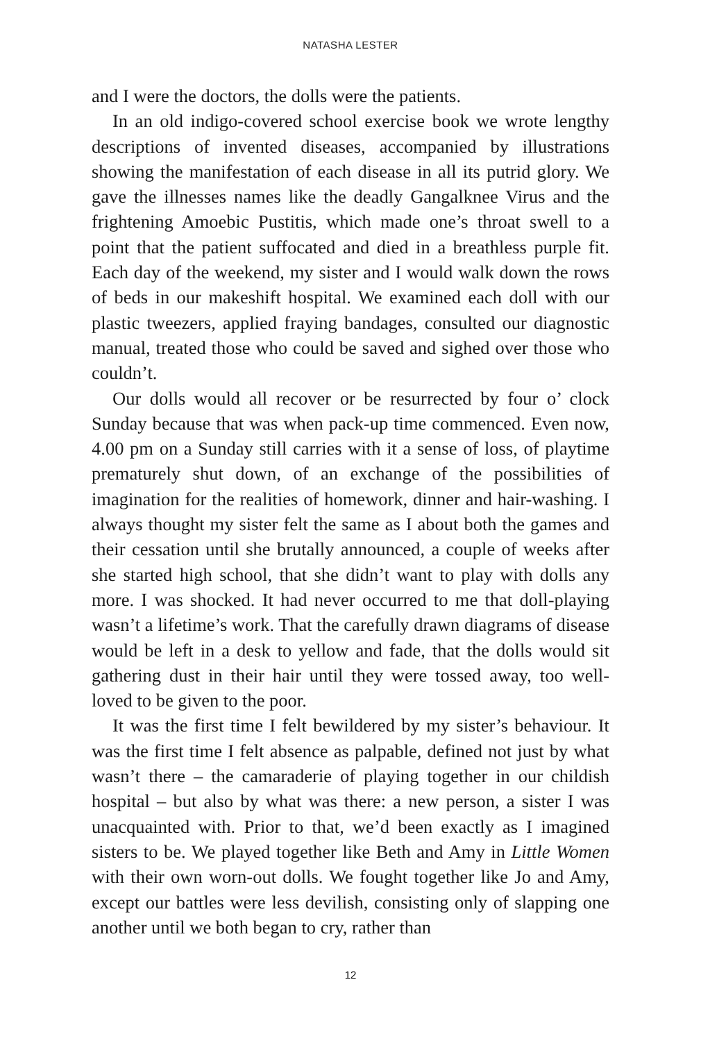NATASHA LESTER
and I were the doctors, the dolls were the patients.
In an old indigo-covered school exercise book we wrote lengthy descriptions of invented diseases, accompanied by illustrations showing the manifestation of each disease in all its putrid glory. We gave the illnesses names like the deadly Gangalknee Virus and the frightening Amoebic Pustitis, which made one’s throat swell to a point that the patient suffocated and died in a breathless purple fit. Each day of the weekend, my sister and I would walk down the rows of beds in our makeshift hospital. We examined each doll with our plastic tweezers, applied fraying bandages, consulted our diagnostic manual, treated those who could be saved and sighed over those who couldn’t.
Our dolls would all recover or be resurrected by four o’ clock Sunday because that was when pack-up time commenced. Even now, 4.00 pm on a Sunday still carries with it a sense of loss, of playtime prematurely shut down, of an exchange of the possibilities of imagination for the realities of homework, dinner and hair-washing. I always thought my sister felt the same as I about both the games and their cessation until she brutally announced, a couple of weeks after she started high school, that she didn’t want to play with dolls any more. I was shocked. It had never occurred to me that doll-playing wasn’t a lifetime’s work. That the carefully drawn diagrams of disease would be left in a desk to yellow and fade, that the dolls would sit gathering dust in their hair until they were tossed away, too well-loved to be given to the poor.
It was the first time I felt bewildered by my sister’s behaviour. It was the first time I felt absence as palpable, defined not just by what wasn’t there – the camaraderie of playing together in our childish hospital – but also by what was there: a new person, a sister I was unacquainted with. Prior to that, we’d been exactly as I imagined sisters to be. We played together like Beth and Amy in Little Women with their own worn-out dolls. We fought together like Jo and Amy, except our battles were less devilish, consisting only of slapping one another until we both began to cry, rather than
12